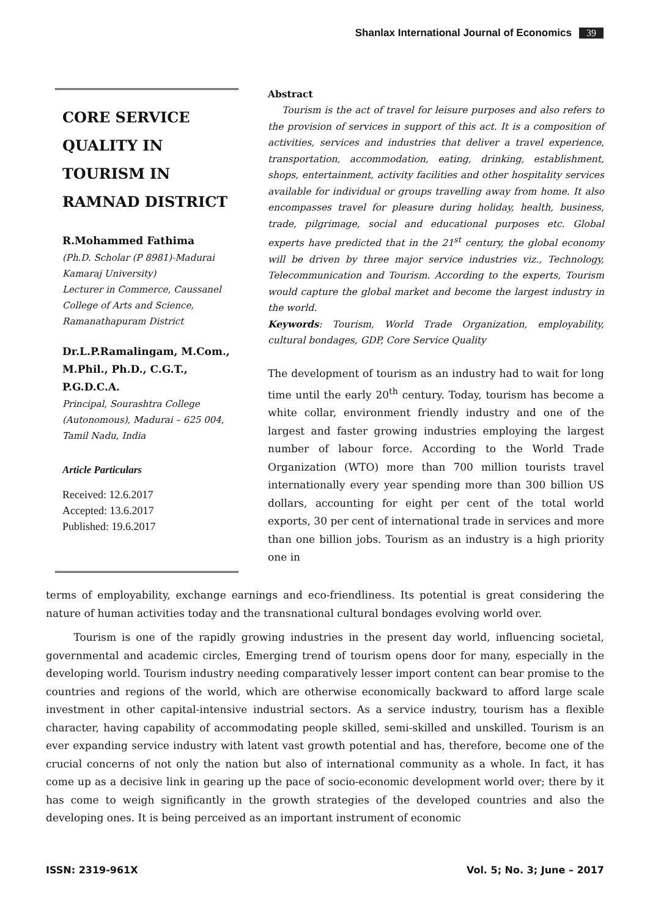Shanlax International Journal of Economics 39
CORE SERVICE QUALITY IN TOURISM IN RAMNAD DISTRICT
R.Mohammed Fathima
(Ph.D. Scholar (P 8981)-Madurai Kamaraj University)
Lecturer in Commerce, Caussanel College of Arts and Science, Ramanathapuram District
Dr.L.P.Ramalingam, M.Com., M.Phil., Ph.D., C.G.T., P.G.D.C.A.
Principal, Sourashtra College (Autonomous), Madurai – 625 004, Tamil Nadu, India
Article Particulars
Received: 12.6.2017
Accepted: 13.6.2017
Published: 19.6.2017
Abstract
Tourism is the act of travel for leisure purposes and also refers to the provision of services in support of this act. It is a composition of activities, services and industries that deliver a travel experience, transportation, accommodation, eating, drinking, establishment, shops, entertainment, activity facilities and other hospitality services available for individual or groups travelling away from home. It also encompasses travel for pleasure during holiday, health, business, trade, pilgrimage, social and educational purposes etc. Global experts have predicted that in the 21<sup>st</sup> century, the global economy will be driven by three major service industries viz., Technology, Telecommunication and Tourism. According to the experts, Tourism would capture the global market and become the largest industry in the world.
Keywords: Tourism, World Trade Organization, employability, cultural bondages, GDP, Core Service Quality
The development of tourism as an industry had to wait for long time until the early 20<sup>th</sup> century. Today, tourism has become a white collar, environment friendly industry and one of the largest and faster growing industries employing the largest number of labour force. According to the World Trade Organization (WTO) more than 700 million tourists travel internationally every year spending more than 300 billion US dollars, accounting for eight per cent of the total world exports, 30 per cent of international trade in services and more than one billion jobs. Tourism as an industry is a high priority one in
terms of employability, exchange earnings and eco-friendliness. Its potential is great considering the nature of human activities today and the transnational cultural bondages evolving world over.
Tourism is one of the rapidly growing industries in the present day world, influencing societal, governmental and academic circles, Emerging trend of tourism opens door for many, especially in the developing world. Tourism industry needing comparatively lesser import content can bear promise to the countries and regions of the world, which are otherwise economically backward to afford large scale investment in other capital-intensive industrial sectors. As a service industry, tourism has a flexible character, having capability of accommodating people skilled, semi-skilled and unskilled. Tourism is an ever expanding service industry with latent vast growth potential and has, therefore, become one of the crucial concerns of not only the nation but also of international community as a whole. In fact, it has come up as a decisive link in gearing up the pace of socio-economic development world over; there by it has come to weigh significantly in the growth strategies of the developed countries and also the developing ones. It is being perceived as an important instrument of economic
ISSN: 2319-961X Vol. 5; No. 3; June – 2017